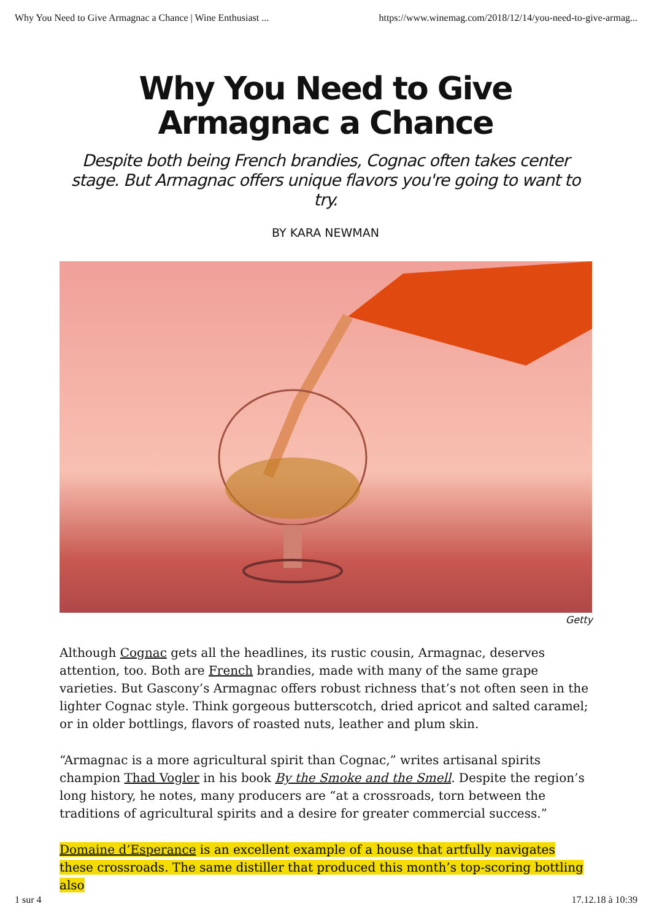Why You Need to Give Armagnac a Chance | Wine Enthusiast ... https://www.winemag.com/2018/12/14/you-need-to-give-armag...
Why You Need to Give Armagnac a Chance
Despite both being French brandies, Cognac often takes center stage. But Armagnac offers unique flavors you're going to want to try.
BY KARA NEWMAN
Getty
Although Cognac gets all the headlines, its rustic cousin, Armagnac, deserves attention, too. Both are French brandies, made with many of the same grape varieties. But Gascony’s Armagnac offers robust richness that’s not often seen in the lighter Cognac style. Think gorgeous butterscotch, dried apricot and salted caramel; or in older bottlings, flavors of roasted nuts, leather and plum skin.
“Armagnac is a more agricultural spirit than Cognac,” writes artisanal spirits champion Thad Vogler in his book By the Smoke and the Smell. Despite the region’s long history, he notes, many producers are “at a crossroads, torn between the traditions of agricultural spirits and a desire for greater commercial success.”
Domaine d’Esperance is an excellent example of a house that artfully navigates these crossroads. The same distiller that produced this month’s top-scoring bottling also
1 sur 4 17.12.18 à 10:39